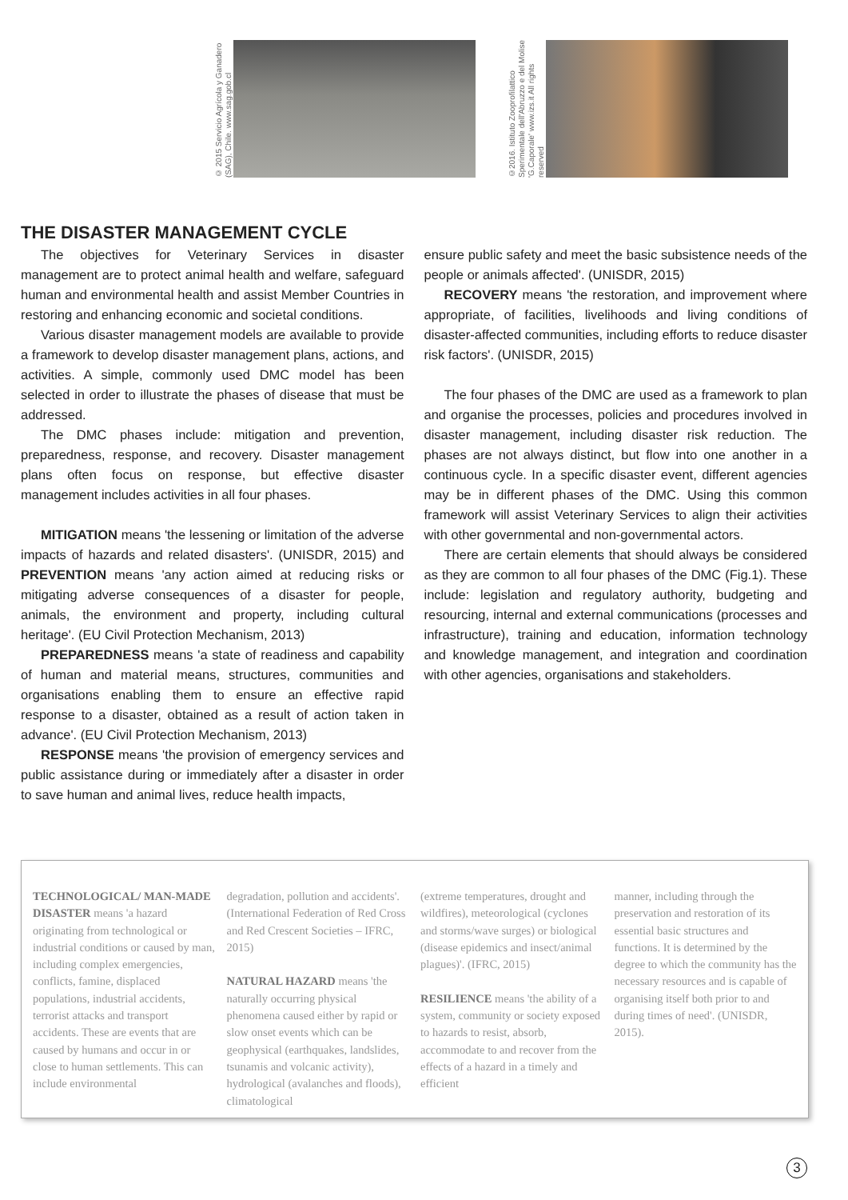© 2015 Servicio Agrícola y Ganadero (SAG), Chile. www.sag.gob.cl
©2016. Istituto Zooprofilattico Sperimentale dell'Abruzzo e del Molise 'G.Caporale' www.izs.it All rights reserved
THE DISASTER MANAGEMENT CYCLE
The objectives for Veterinary Services in disaster management are to protect animal health and welfare, safeguard human and environmental health and assist Member Countries in restoring and enhancing economic and societal conditions.
Various disaster management models are available to provide a framework to develop disaster management plans, actions, and activities. A simple, commonly used DMC model has been selected in order to illustrate the phases of disease that must be addressed.
The DMC phases include: mitigation and prevention, preparedness, response, and recovery. Disaster management plans often focus on response, but effective disaster management includes activities in all four phases.
MITIGATION means 'the lessening or limitation of the adverse impacts of hazards and related disasters'. (UNISDR, 2015) and PREVENTION means 'any action aimed at reducing risks or mitigating adverse consequences of a disaster for people, animals, the environment and property, including cultural heritage'. (EU Civil Protection Mechanism, 2013)
PREPAREDNESS means 'a state of readiness and capability of human and material means, structures, communities and organisations enabling them to ensure an effective rapid response to a disaster, obtained as a result of action taken in advance'. (EU Civil Protection Mechanism, 2013)
RESPONSE means 'the provision of emergency services and public assistance during or immediately after a disaster in order to save human and animal lives, reduce health impacts,
ensure public safety and meet the basic subsistence needs of the people or animals affected'. (UNISDR, 2015)
RECOVERY means 'the restoration, and improvement where appropriate, of facilities, livelihoods and living conditions of disaster-affected communities, including efforts to reduce disaster risk factors'. (UNISDR, 2015)
The four phases of the DMC are used as a framework to plan and organise the processes, policies and procedures involved in disaster management, including disaster risk reduction. The phases are not always distinct, but flow into one another in a continuous cycle. In a specific disaster event, different agencies may be in different phases of the DMC. Using this common framework will assist Veterinary Services to align their activities with other governmental and non-governmental actors.
There are certain elements that should always be considered as they are common to all four phases of the DMC (Fig.1). These include: legislation and regulatory authority, budgeting and resourcing, internal and external communications (processes and infrastructure), training and education, information technology and knowledge management, and integration and coordination with other agencies, organisations and stakeholders.
TECHNOLOGICAL/ MAN-MADE DISASTER means 'a hazard originating from technological or industrial conditions or caused by man, including complex emergencies, conflicts, famine, displaced populations, industrial accidents, terrorist attacks and transport accidents. These are events that are caused by humans and occur in or close to human settlements. This can include environmental
degradation, pollution and accidents'. (International Federation of Red Cross and Red Crescent Societies – IFRC, 2015)
NATURAL HAZARD means 'the naturally occurring physical phenomena caused either by rapid or slow onset events which can be geophysical (earthquakes, landslides, tsunamis and volcanic activity), hydrological (avalanches and floods), climatological
(extreme temperatures, drought and wildfires), meteorological (cyclones and storms/wave surges) or biological (disease epidemics and insect/animal plagues)'. (IFRC, 2015)
RESILIENCE means 'the ability of a system, community or society exposed to hazards to resist, absorb, accommodate to and recover from the effects of a hazard in a timely and efficient
manner, including through the preservation and restoration of its essential basic structures and functions. It is determined by the degree to which the community has the necessary resources and is capable of organising itself both prior to and during times of need'. (UNISDR, 2015).
3